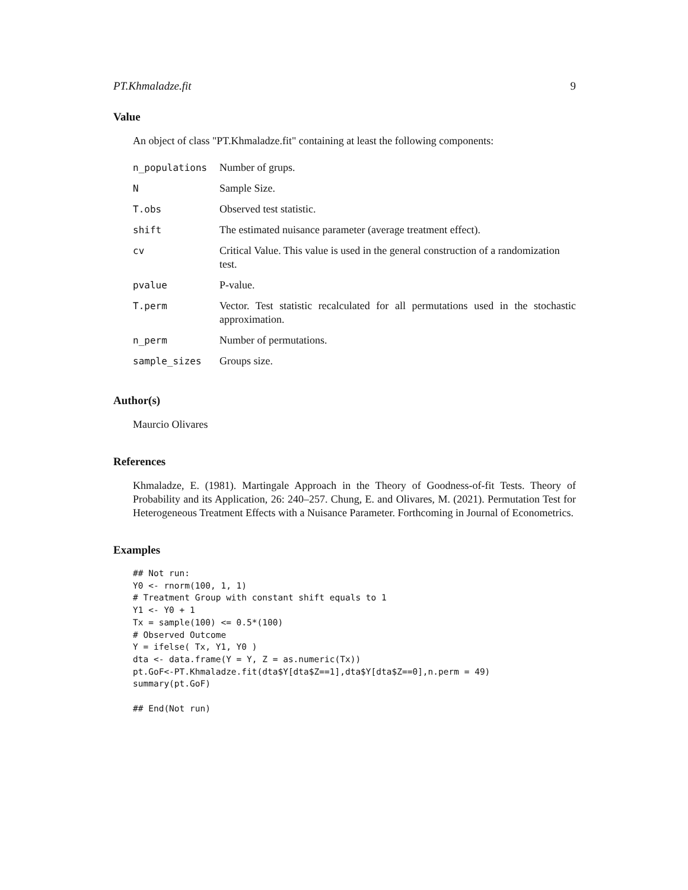PT.Khmaladze.fit 9
Value
An object of class "PT.Khmaladze.fit" containing at least the following components:
| n_populations | Number of grups. |
| N | Sample Size. |
| T.obs | Observed test statistic. |
| shift | The estimated nuisance parameter (average treatment effect). |
| cv | Critical Value. This value is used in the general construction of a randomization test. |
| pvalue | P-value. |
| T.perm | Vector. Test statistic recalculated for all permutations used in the stochastic approximation. |
| n_perm | Number of permutations. |
| sample_sizes | Groups size. |
Author(s)
Maurcio Olivares
References
Khmaladze, E. (1981). Martingale Approach in the Theory of Goodness-of-fit Tests. Theory of Probability and its Application, 26: 240–257. Chung, E. and Olivares, M. (2021). Permutation Test for Heterogeneous Treatment Effects with a Nuisance Parameter. Forthcoming in Journal of Econometrics.
Examples
## Not run:
Y0 <- rnorm(100, 1, 1)
# Treatment Group with constant shift equals to 1
Y1 <- Y0 + 1
Tx = sample(100) <= 0.5*(100)
# Observed Outcome
Y = ifelse( Tx, Y1, Y0 )
dta <- data.frame(Y = Y, Z = as.numeric(Tx))
pt.GoF<-PT.Khmaladze.fit(dta$Y[dta$Z==1],dta$Y[dta$Z==0],n.perm = 49)
summary(pt.GoF)

## End(Not run)